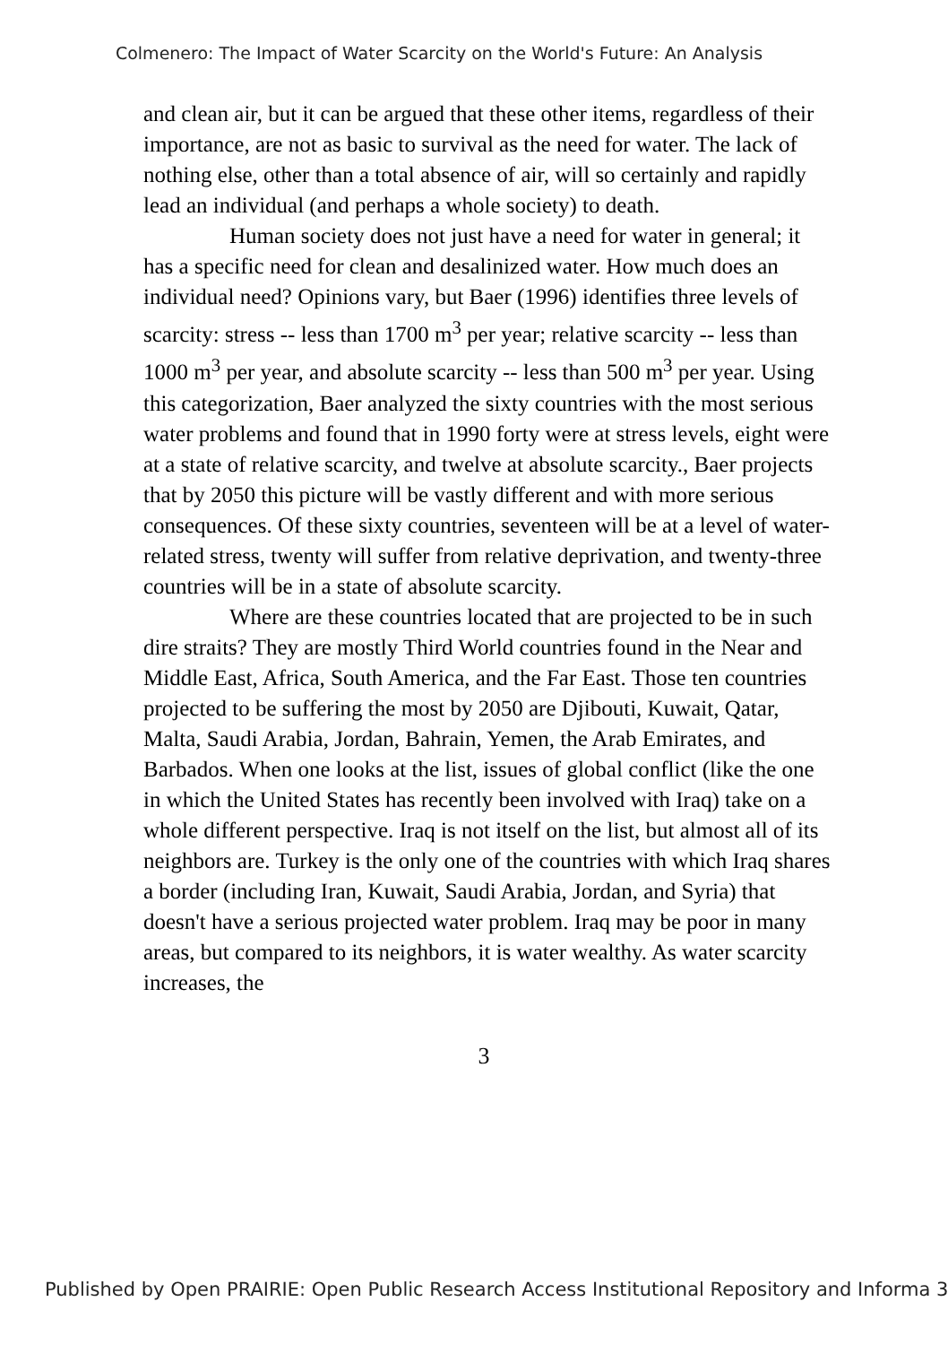Colmenero: The Impact of Water Scarcity on the World's Future: An Analysis
and clean air, but it can be argued that these other items, regardless of their importance, are not as basic to survival as the need for water. The lack of nothing else, other than a total absence of air, will so certainly and rapidly lead an individual (and perhaps a whole society) to death.
Human society does not just have a need for water in general; it has a specific need for clean and desalinized water. How much does an individual need? Opinions vary, but Baer (1996) identifies three levels of scarcity: stress -- less than 1700 m<sup>3</sup> per year; relative scarcity -- less than 1000 m<sup>3</sup> per year, and absolute scarcity -- less than 500 m<sup>3</sup> per year. Using this categorization, Baer analyzed the sixty countries with the most serious water problems and found that in 1990 forty were at stress levels, eight were at a state of relative scarcity, and twelve at absolute scarcity., Baer projects that by 2050 this picture will be vastly different and with more serious consequences. Of these sixty countries, seventeen will be at a level of water-related stress, twenty will suffer from relative deprivation, and twenty-three countries will be in a state of absolute scarcity.
Where are these countries located that are projected to be in such dire straits? They are mostly Third World countries found in the Near and Middle East, Africa, South America, and the Far East. Those ten countries projected to be suffering the most by 2050 are Djibouti, Kuwait, Qatar, Malta, Saudi Arabia, Jordan, Bahrain, Yemen, the Arab Emirates, and Barbados. When one looks at the list, issues of global conflict (like the one in which the United States has recently been involved with Iraq) take on a whole different perspective. Iraq is not itself on the list, but almost all of its neighbors are. Turkey is the only one of the countries with which Iraq shares a border (including Iran, Kuwait, Saudi Arabia, Jordan, and Syria) that doesn't have a serious projected water problem. Iraq may be poor in many areas, but compared to its neighbors, it is water wealthy. As water scarcity increases, the
3
Published by Open PRAIRIE: Open Public Research Access Institutional Repository and Informa 3